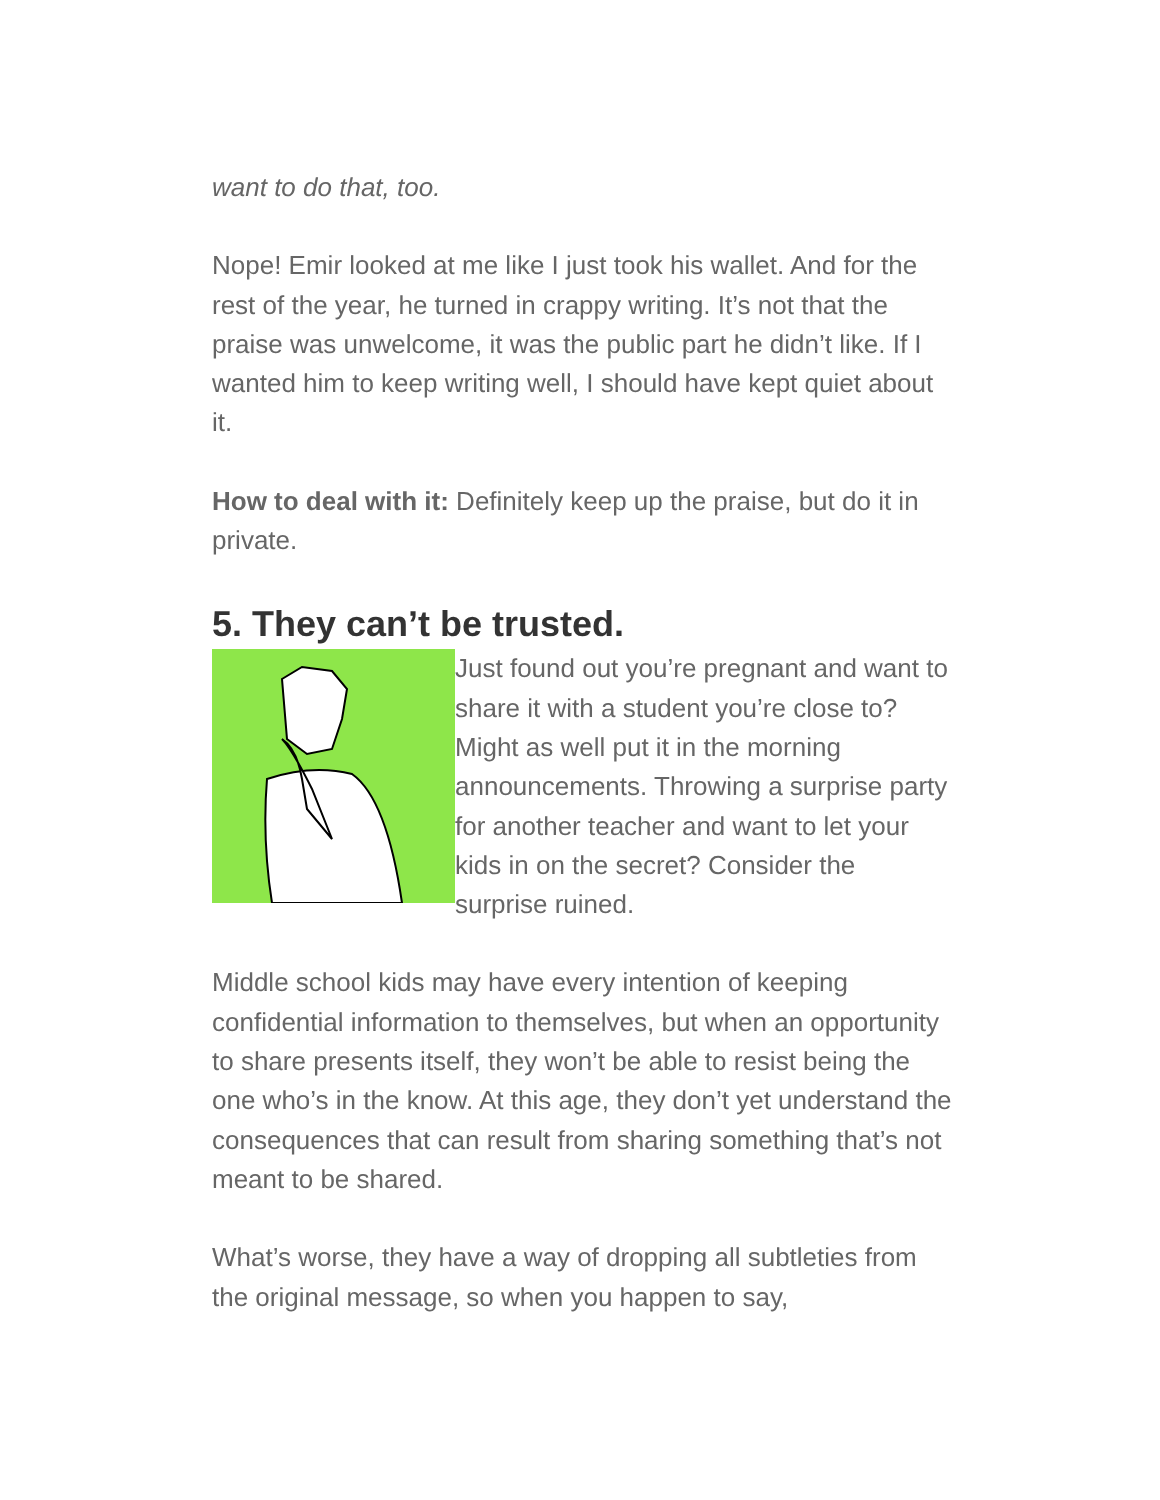want to do that, too.
Nope! Emir looked at me like I just took his wallet. And for the rest of the year, he turned in crappy writing. It’s not that the praise was unwelcome, it was the public part he didn’t like. If I wanted him to keep writing well, I should have kept quiet about it.
How to deal with it: Definitely keep up the praise, but do it in private.
5. They can’t be trusted.
Just found out you’re pregnant and want to share it with a student you’re close to? Might as well put it in the morning announcements. Throwing a surprise party for another teacher and want to let your kids in on the secret? Consider the surprise ruined.
Middle school kids may have every intention of keeping confidential information to themselves, but when an opportunity to share presents itself, they won’t be able to resist being the one who’s in the know. At this age, they don’t yet understand the consequences that can result from sharing something that’s not meant to be shared.
What’s worse, they have a way of dropping all subtleties from the original message, so when you happen to say,